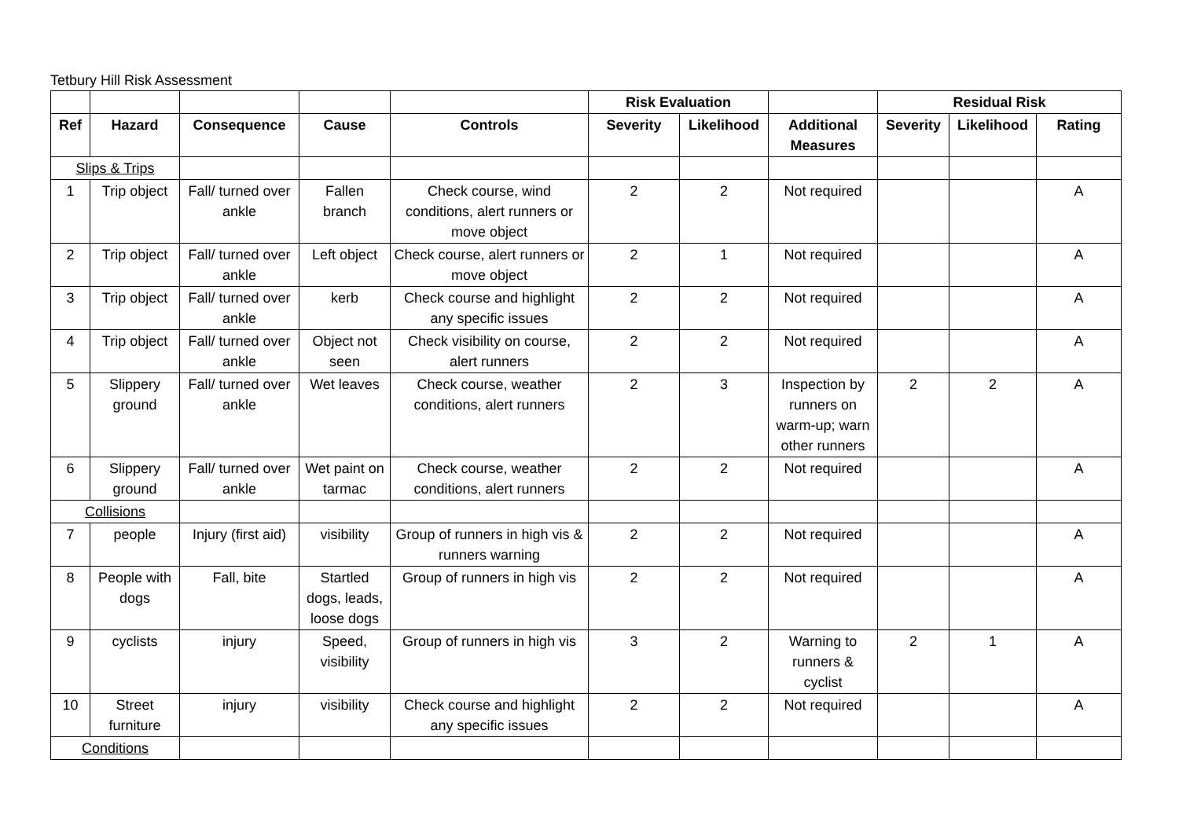Tetbury Hill Risk Assessment
| | | | | | Risk Evaluation | | | Residual Risk | | |
| Ref | Hazard | Consequence | Cause | Controls | Severity | Likelihood | Additional Measures | Severity | Likelihood | Rating |
| Slips & Trips | | | | | | | | | | |
| 1 | Trip object | Fall/ turned over ankle | Fallen branch | Check course, wind conditions, alert runners or move object | 2 | 2 | Not required | | | A |
| 2 | Trip object | Fall/ turned over ankle | Left object | Check course, alert runners or move object | 2 | 1 | Not required | | | A |
| 3 | Trip object | Fall/ turned over ankle | kerb | Check course and highlight any specific issues | 2 | 2 | Not required | | | A |
| 4 | Trip object | Fall/ turned over ankle | Object not seen | Check visibility on course, alert runners | 2 | 2 | Not required | | | A |
| 5 | Slippery ground | Fall/ turned over ankle | Wet leaves | Check course, weather conditions, alert runners | 2 | 3 | Inspection by runners on warm-up; warn other runners | 2 | 2 | A |
| 6 | Slippery ground | Fall/ turned over ankle | Wet paint on tarmac | Check course, weather conditions, alert runners | 2 | 2 | Not required | | | A |
| Collisions | | | | | | | | | | |
| 7 | people | Injury (first aid) | visibility | Group of runners in high vis & runners warning | 2 | 2 | Not required | | | A |
| 8 | People with dogs | Fall, bite | Startled dogs, leads, loose dogs | Group of runners in high vis | 2 | 2 | Not required | | | A |
| 9 | cyclists | injury | Speed, visibility | Group of runners in high vis | 3 | 2 | Warning to runners & cyclist | 2 | 1 | A |
| 10 | Street furniture | injury | visibility | Check course and highlight any specific issues | 2 | 2 | Not required | | | A |
| Conditions | | | | | | | | | | |